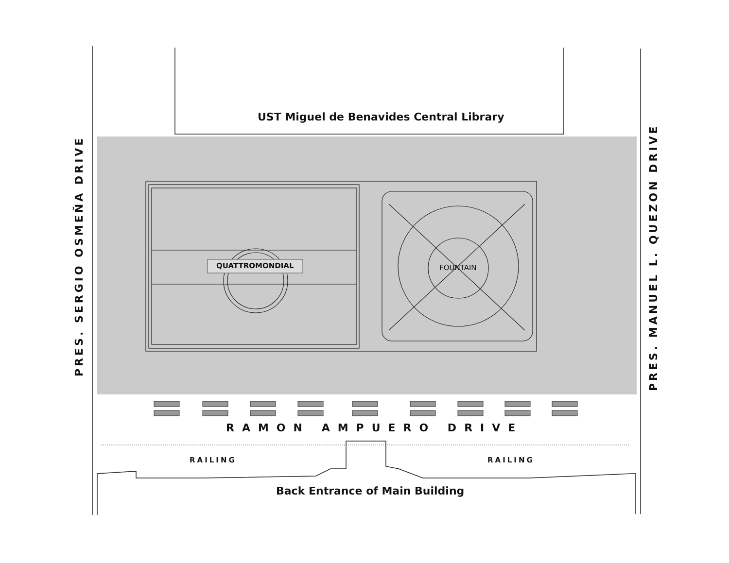UST Miguel de Benavides Central Library
QUATTROMONDIAL FOUNTAIN
PRES. SERGIO OSMEÑA DRIVE
PRES. MANUEL L. QUEZON DRIVE
RAMON AMPUERO DRIVE
RAILING RAILING
Back Entrance of Main Building